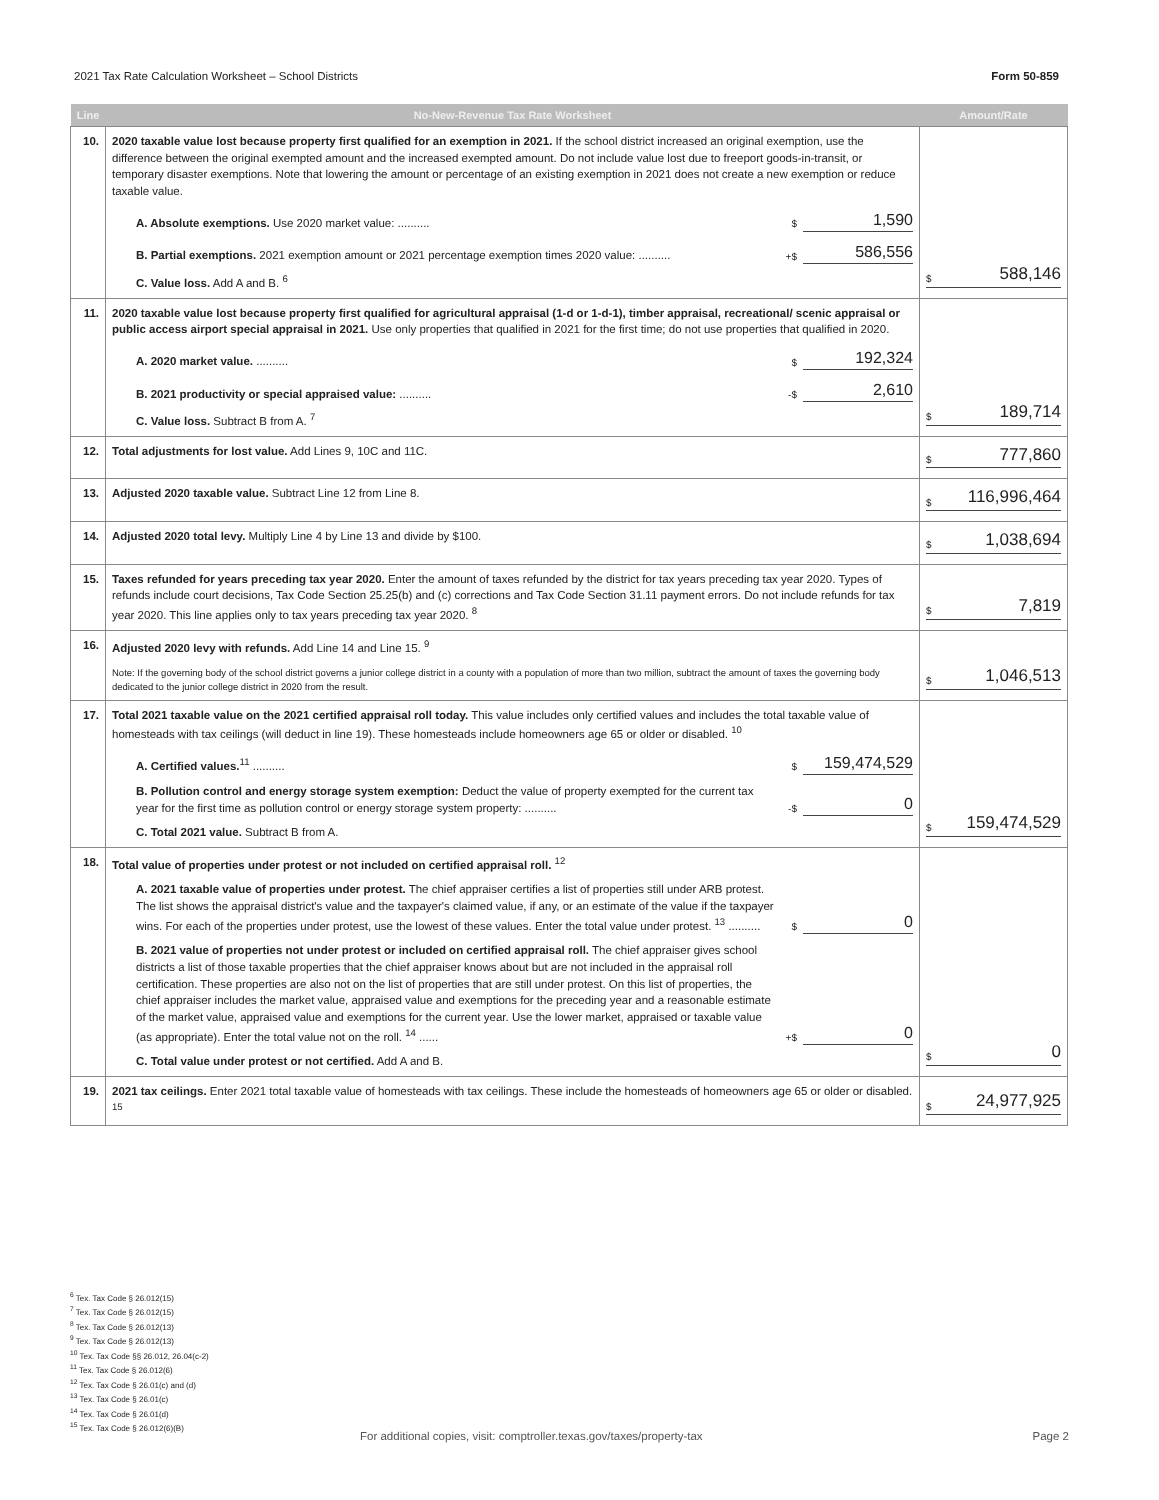2021 Tax Rate Calculation Worksheet – School Districts Form 50-859
| Line | No-New-Revenue Tax Rate Worksheet | Amount/Rate |
| --- | --- | --- |
| 10. | 2020 taxable value lost because property first qualified for an exemption in 2021. If the school district increased an original exemption, use the difference between the original exempted amount and the increased exempted amount. Do not include value lost due to freeport goods-in-transit, or temporary disaster exemptions. Note that lowering the amount or percentage of an existing exemption in 2021 does not create a new exemption or reduce taxable value. A. Absolute exemptions. Use 2020 market value: .......... $ 1,590 B. Partial exemptions. 2021 exemption amount or 2021 percentage exemption times 2020 value: .......... +$ 586,556 C. Value loss. Add A and B. <sup>6</sup> | $ 588,146 |
| 11. | 2020 taxable value lost because property first qualified for agricultural appraisal (1-d or 1-d-1), timber appraisal, recreational/ scenic appraisal or public access airport special appraisal in 2021. Use only properties that qualified in 2021 for the first time; do not use properties that qualified in 2020. A. 2020 market value. .......... $ 192,324 B. 2021 productivity or special appraised value: .......... -$ 2,610 C. Value loss. Subtract B from A. <sup>7</sup> | $ 189,714 |
| 12. | Total adjustments for lost value. Add Lines 9, 10C and 11C. | $ 777,860 |
| 13. | Adjusted 2020 taxable value. Subtract Line 12 from Line 8. | $ 116,996,464 |
| 14. | Adjusted 2020 total levy. Multiply Line 4 by Line 13 and divide by $100. | $ 1,038,694 |
| 15. | Taxes refunded for years preceding tax year 2020. Enter the amount of taxes refunded by the district for tax years preceding tax year 2020. Types of refunds include court decisions, Tax Code Section 25.25(b) and (c) corrections and Tax Code Section 31.11 payment errors. Do not include refunds for tax year 2020. This line applies only to tax years preceding tax year 2020. <sup>8</sup> | $ 7,819 |
| 16. | Adjusted 2020 levy with refunds. Add Line 14 and Line 15. <sup>9</sup> Note: If the governing body of the school district governs a junior college district in a county with a population of more than two million, subtract the amount of taxes the governing body dedicated to the junior college district in 2020 from the result. | $ 1,046,513 |
| 17. | Total 2021 taxable value on the 2021 certified appraisal roll today. This value includes only certified values and includes the total taxable value of homesteads with tax ceilings (will deduct in line 19). These homesteads include homeowners age 65 or older or disabled. <sup>10</sup> A. Certified values.<sup>11</sup> .......... $ 159,474,529 B. Pollution control and energy storage system exemption: Deduct the value of property exempted for the current tax year for the first time as pollution control or energy storage system property: .......... -$ 0 C. Total 2021 value. Subtract B from A. | $ 159,474,529 |
| 18. | Total value of properties under protest or not included on certified appraisal roll. <sup>12</sup> A. 2021 taxable value of properties under protest. The chief appraiser certifies a list of properties still under ARB protest. The list shows the appraisal district's value and the taxpayer's claimed value, if any, or an estimate of the value if the taxpayer wins. For each of the properties under protest, use the lowest of these values. Enter the total value under protest. <sup>13</sup> .......... $ 0 B. 2021 value of properties not under protest or included on certified appraisal roll. The chief appraiser gives school districts a list of those taxable properties that the chief appraiser knows about but are not included in the appraisal roll certification. These properties are also not on the list of properties that are still under protest. On this list of properties, the chief appraiser includes the market value, appraised value and exemptions for the preceding year and a reasonable estimate of the market value, appraised value and exemptions for the current year. Use the lower market, appraised or taxable value (as appropriate). Enter the total value not on the roll. <sup>14</sup> ...... +$ 0 C. Total value under protest or not certified. Add A and B. | $ 0 |
| 19. | 2021 tax ceilings. Enter 2021 total taxable value of homesteads with tax ceilings. These include the homesteads of homeowners age 65 or older or disabled. <sup>15</sup> | $ 24,977,925 |
<sup>6</sup> Tex. Tax Code § 26.012(15)
<sup>7</sup> Tex. Tax Code § 26.012(15)
<sup>8</sup> Tex. Tax Code § 26.012(13)
<sup>9</sup> Tex. Tax Code § 26.012(13)
<sup>10</sup> Tex. Tax Code §§ 26.012, 26.04(c-2)
<sup>11</sup> Tex. Tax Code § 26.012(6)
<sup>12</sup> Tex. Tax Code § 26.01(c) and (d)
<sup>13</sup> Tex. Tax Code § 26.01(c)
<sup>14</sup> Tex. Tax Code § 26.01(d)
<sup>15</sup> Tex. Tax Code § 26.012(6)(B)
For additional copies, visit: comptroller.texas.gov/taxes/property-tax Page 2